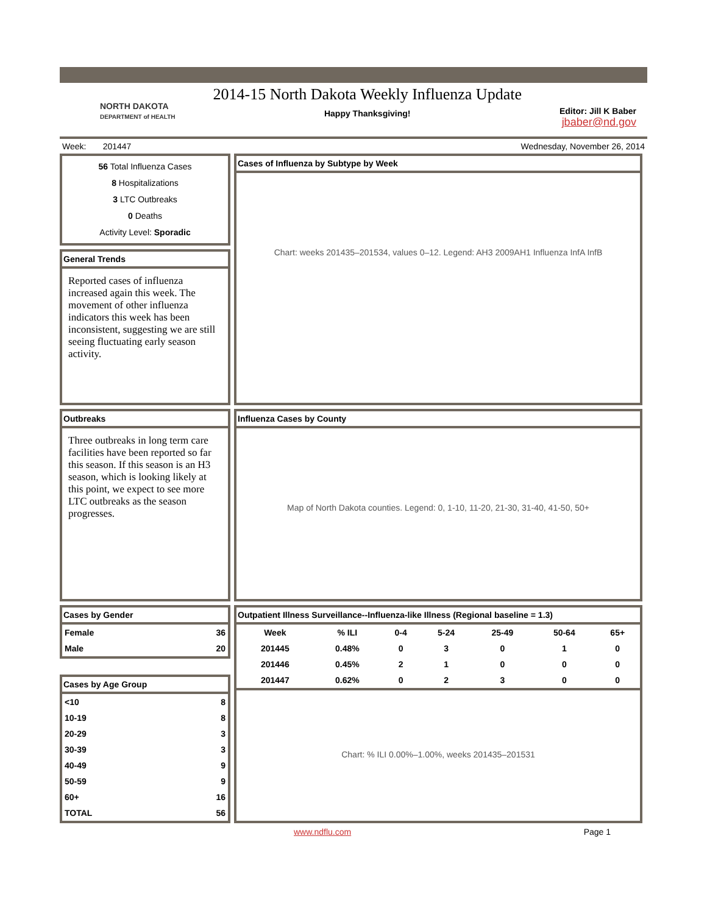NORTH DAKOTA
DEPARTMENT of HEALTH
2014-15 North Dakota Weekly Influenza Update
Happy Thanksgiving!
Editor: Jill K Baber
jbaber@nd.gov
Week: 201447 Wednesday, November 26, 2014
56 Total Influenza Cases
8 Hospitalizations
3 LTC Outbreaks
0 Deaths
Activity Level: Sporadic
General Trends
Reported cases of influenza increased again this week. The movement of other influenza indicators this week has been inconsistent, suggesting we are still seeing fluctuating early season activity.
Cases of Influenza by Subtype by Week
Chart: weeks 201435–201534, values 0–12. Legend: AH3 2009AH1 Influenza InfA InfB
Outbreaks
Three outbreaks in long term care facilities have been reported so far this season. If this season is an H3 season, which is looking likely at this point, we expect to see more LTC outbreaks as the season progresses.
Influenza Cases by County
Map of North Dakota counties. Legend: 0, 1-10, 11-20, 21-30, 31-40, 41-50, 50+
Cases by Gender
| Female | 36 |
| Male | 20 |
Cases by Age Group
| <10 | 8 |
| 10-19 | 8 |
| 20-29 | 3 |
| 30-39 | 3 |
| 40-49 | 9 |
| 50-59 | 9 |
| 60+ | 16 |
| TOTAL | 56 |
Outpatient Illness Surveillance--Influenza-like Illness (Regional baseline = 1.3)
| Week | % ILI | 0-4 | 5-24 | 25-49 | 50-64 | 65+ |
| --- | --- | --- | --- | --- | --- | --- |
| 201445 | 0.48% | 0 | 3 | 0 | 1 | 0 |
| 201446 | 0.45% | 2 | 1 | 0 | 0 | 0 |
| 201447 | 0.62% | 0 | 2 | 3 | 0 | 0 |
Chart: % ILI 0.00%–1.00%, weeks 201435–201531
www.ndflu.com Page 1